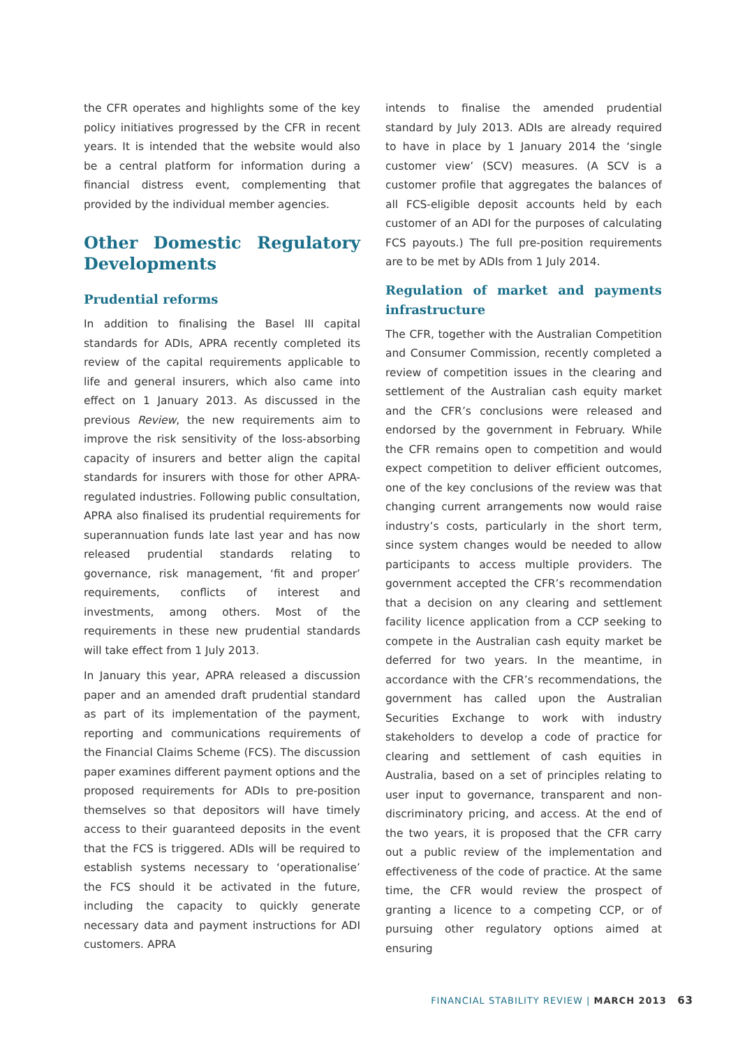the CFR operates and highlights some of the key policy initiatives progressed by the CFR in recent years. It is intended that the website would also be a central platform for information during a financial distress event, complementing that provided by the individual member agencies.
Other Domestic Regulatory Developments
Prudential reforms
In addition to finalising the Basel III capital standards for ADIs, APRA recently completed its review of the capital requirements applicable to life and general insurers, which also came into effect on 1 January 2013. As discussed in the previous Review, the new requirements aim to improve the risk sensitivity of the loss-absorbing capacity of insurers and better align the capital standards for insurers with those for other APRA-regulated industries. Following public consultation, APRA also finalised its prudential requirements for superannuation funds late last year and has now released prudential standards relating to governance, risk management, ‘fit and proper’ requirements, conflicts of interest and investments, among others. Most of the requirements in these new prudential standards will take effect from 1 July 2013.
In January this year, APRA released a discussion paper and an amended draft prudential standard as part of its implementation of the payment, reporting and communications requirements of the Financial Claims Scheme (FCS). The discussion paper examines different payment options and the proposed requirements for ADIs to pre-position themselves so that depositors will have timely access to their guaranteed deposits in the event that the FCS is triggered. ADIs will be required to establish systems necessary to ‘operationalise’ the FCS should it be activated in the future, including the capacity to quickly generate necessary data and payment instructions for ADI customers. APRA
intends to finalise the amended prudential standard by July 2013. ADIs are already required to have in place by 1 January 2014 the ‘single customer view’ (SCV) measures. (A SCV is a customer profile that aggregates the balances of all FCS-eligible deposit accounts held by each customer of an ADI for the purposes of calculating FCS payouts.) The full pre-position requirements are to be met by ADIs from 1 July 2014.
Regulation of market and payments infrastructure
The CFR, together with the Australian Competition and Consumer Commission, recently completed a review of competition issues in the clearing and settlement of the Australian cash equity market and the CFR’s conclusions were released and endorsed by the government in February. While the CFR remains open to competition and would expect competition to deliver efficient outcomes, one of the key conclusions of the review was that changing current arrangements now would raise industry’s costs, particularly in the short term, since system changes would be needed to allow participants to access multiple providers. The government accepted the CFR’s recommendation that a decision on any clearing and settlement facility licence application from a CCP seeking to compete in the Australian cash equity market be deferred for two years. In the meantime, in accordance with the CFR’s recommendations, the government has called upon the Australian Securities Exchange to work with industry stakeholders to develop a code of practice for clearing and settlement of cash equities in Australia, based on a set of principles relating to user input to governance, transparent and non-discriminatory pricing, and access. At the end of the two years, it is proposed that the CFR carry out a public review of the implementation and effectiveness of the code of practice. At the same time, the CFR would review the prospect of granting a licence to a competing CCP, or of pursuing other regulatory options aimed at ensuring
FINANCIAL STABILITY REVIEW | MARCH 2013 63